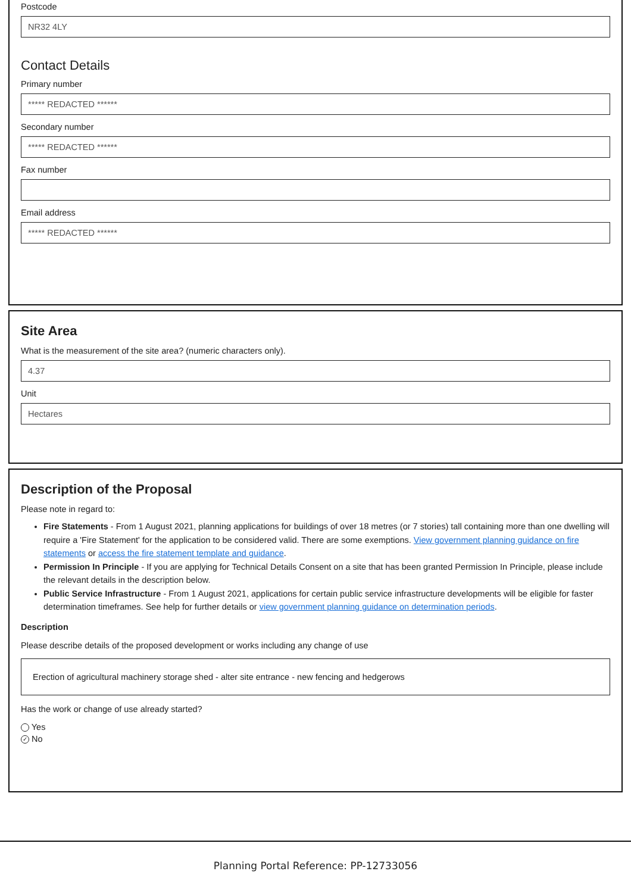Postcode
NR32 4LY
Contact Details
Primary number
***** REDACTED ******
Secondary number
***** REDACTED ******
Fax number
Email address
***** REDACTED ******
Site Area
What is the measurement of the site area? (numeric characters only).
4.37
Unit
Hectares
Description of the Proposal
Please note in regard to:
Fire Statements - From 1 August 2021, planning applications for buildings of over 18 metres (or 7 stories) tall containing more than one dwelling will require a 'Fire Statement' for the application to be considered valid. There are some exemptions. View government planning guidance on fire statements or access the fire statement template and guidance.
Permission In Principle - If you are applying for Technical Details Consent on a site that has been granted Permission In Principle, please include the relevant details in the description below.
Public Service Infrastructure - From 1 August 2021, applications for certain public service infrastructure developments will be eligible for faster determination timeframes. See help for further details or view government planning guidance on determination periods.
Description
Please describe details of the proposed development or works including any change of use
Erection of agricultural machinery storage shed - alter site entrance - new fencing and hedgerows
Has the work or change of use already started?
Yes
✓ No
Planning Portal Reference: PP-12733056